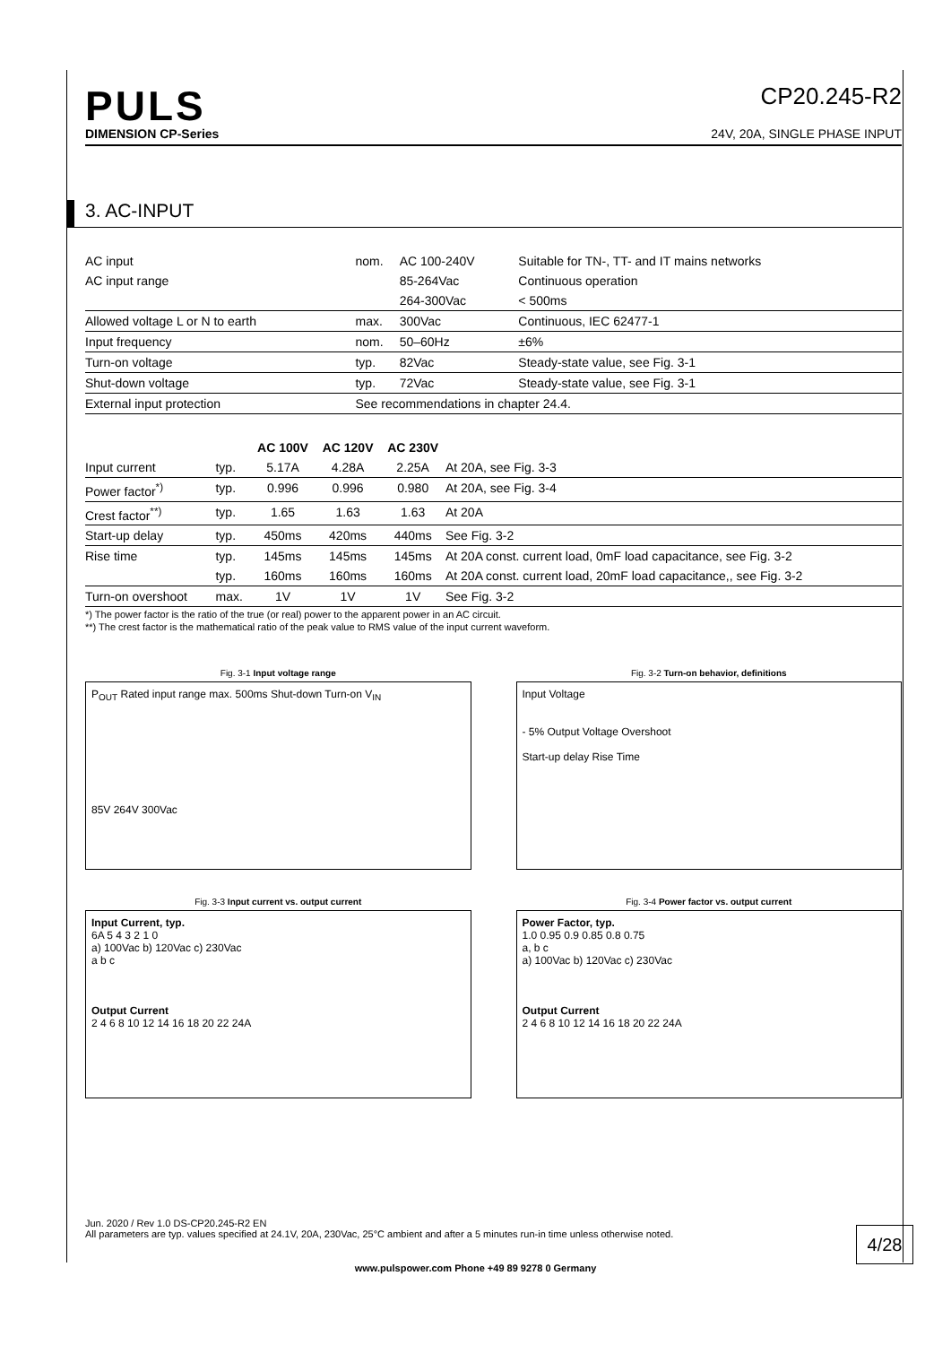PULS
DIMENSION CP-Series
CP20.245-R2
24V, 20A, SINGLE PHASE INPUT
3. AC-INPUT
| AC input | nom. | AC 100-240V | Suitable for TN-, TT- and IT mains networks |
| AC input range | | 85-264Vac | Continuous operation |
| | | 264-300Vac | < 500ms |
| Allowed voltage L or N to earth | max. | 300Vac | Continuous, IEC 62477-1 |
| Input frequency | nom. | 50–60Hz | ±6% |
| Turn-on voltage | typ. | 82Vac | Steady-state value, see Fig. 3-1 |
| Shut-down voltage | typ. | 72Vac | Steady-state value, see Fig. 3-1 |
| External input protection | See recommendations in chapter 24.4. | | |
| | | AC 100V | AC 120V | AC 230V | |
| --- | --- | --- | --- | --- | --- |
| Input current | typ. | 5.17A | 4.28A | 2.25A | At 20A, see Fig. 3-3 |
| Power factor<sup>*)</sup> | typ. | 0.996 | 0.996 | 0.980 | At 20A, see Fig. 3-4 |
| Crest factor<sup>**)</sup> | typ. | 1.65 | 1.63 | 1.63 | At 20A |
| Start-up delay | typ. | 450ms | 420ms | 440ms | See Fig. 3-2 |
| Rise time | typ. | 145ms | 145ms | 145ms | At 20A const. current load, 0mF load capacitance, see Fig. 3-2 |
| | typ. | 160ms | 160ms | 160ms | At 20A const. current load, 20mF load capacitance,, see Fig. 3-2 |
| Turn-on overshoot | max. | 1V | 1V | 1V | See Fig. 3-2 |
*) The power factor is the ratio of the true (or real) power to the apparent power in an AC circuit.
**) The crest factor is the mathematical ratio of the peak value to RMS value of the input current waveform.
Fig. 3-1 Input voltage range
P<sub>OUT</sub> Rated input range max. 500ms Shut-down Turn-on V<sub>IN</sub>
85V 264V 300Vac
Fig. 3-2 Turn-on behavior, definitions
Input Voltage
- 5% Output Voltage Overshoot
Start-up delay Rise Time
Fig. 3-3 Input current vs. output current
Input Current, typ.
6A 5 4 3 2 1 0
a) 100Vac b) 120Vac c) 230Vac
a b c
Output Current
2 4 6 8 10 12 14 16 18 20 22 24A
Fig. 3-4 Power factor vs. output current
Power Factor, typ.
1.0 0.95 0.9 0.85 0.8 0.75
a, b c
a) 100Vac b) 120Vac c) 230Vac
Output Current
2 4 6 8 10 12 14 16 18 20 22 24A
Jun. 2020 / Rev 1.0 DS-CP20.245-R2 EN
All parameters are typ. values specified at 24.1V, 20A, 230Vac, 25°C ambient and after a 5 minutes run-in time unless otherwise noted.
4/28
www.pulspower.com Phone +49 89 9278 0 Germany